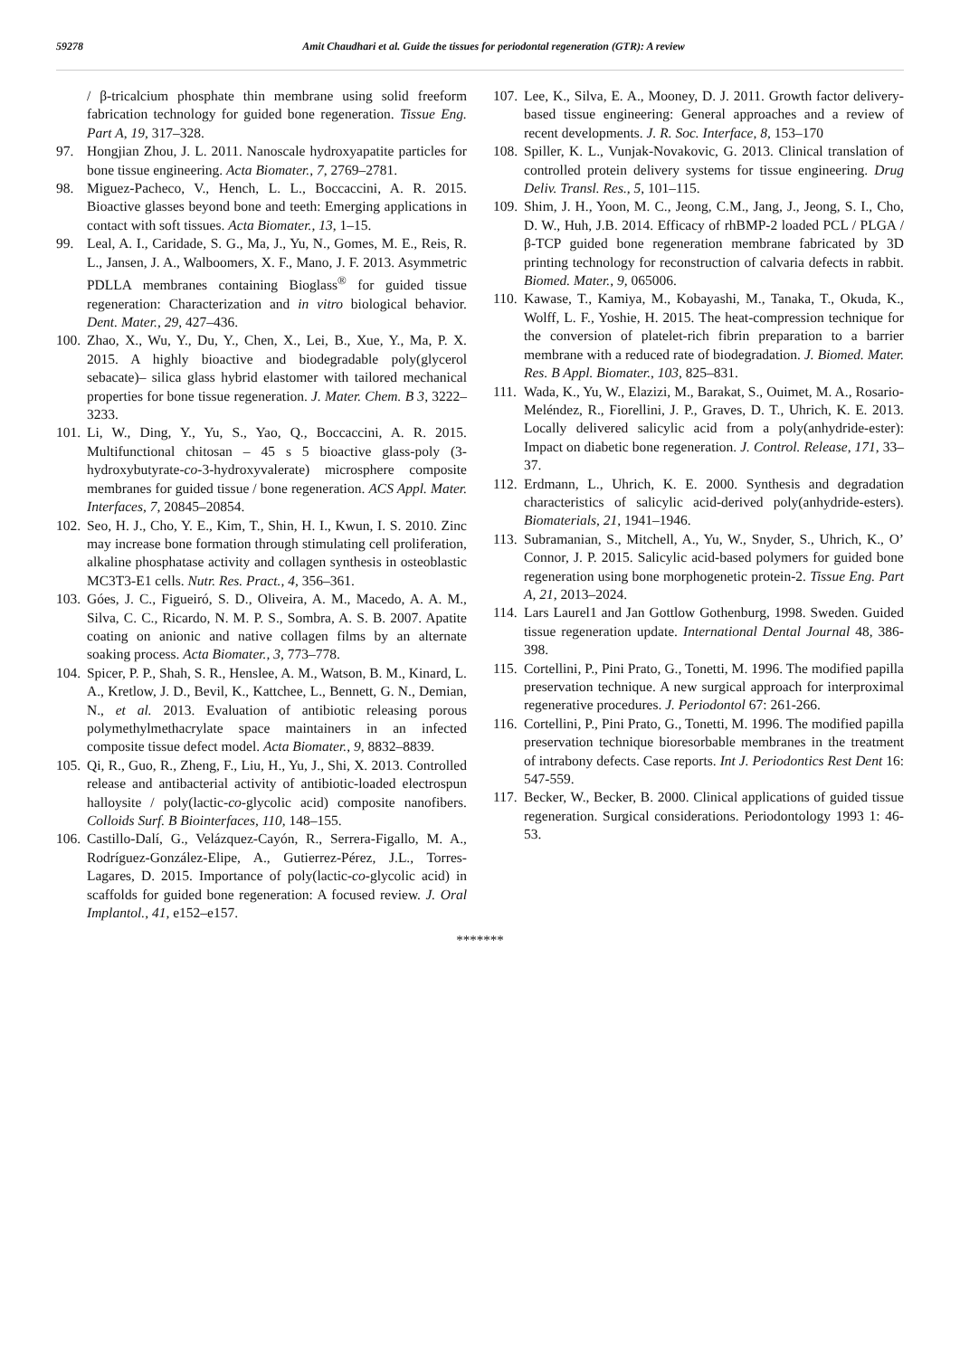59278 Amit Chaudhari et al. Guide the tissues for periodontal regeneration (GTR): A review
/ β-tricalcium phosphate thin membrane using solid freeform fabrication technology for guided bone regeneration. Tissue Eng. Part A, 19, 317–328.
97. Hongjian Zhou, J. L. 2011. Nanoscale hydroxyapatite particles for bone tissue engineering. Acta Biomater., 7, 2769–2781.
98. Miguez-Pacheco, V., Hench, L. L., Boccaccini, A. R. 2015. Bioactive glasses beyond bone and teeth: Emerging applications in contact with soft tissues. Acta Biomater., 13, 1–15.
99. Leal, A. I., Caridade, S. G., Ma, J., Yu, N., Gomes, M. E., Reis, R. L., Jansen, J. A., Walboomers, X. F., Mano, J. F. 2013. Asymmetric PDLLA membranes containing Bioglass<sup>®</sup> for guided tissue regeneration: Characterization and in vitro biological behavior. Dent. Mater., 29, 427–436.
100. Zhao, X., Wu, Y., Du, Y., Chen, X., Lei, B., Xue, Y., Ma, P. X. 2015. A highly bioactive and biodegradable poly(glycerol sebacate)– silica glass hybrid elastomer with tailored mechanical properties for bone tissue regeneration. J. Mater. Chem. B 3, 3222–3233.
101. Li, W., Ding, Y., Yu, S., Yao, Q., Boccaccini, A. R. 2015. Multifunctional chitosan – 45 s 5 bioactive glass-poly (3-hydroxybutyrate-co-3-hydroxyvalerate) microsphere composite membranes for guided tissue / bone regeneration. ACS Appl. Mater. Interfaces, 7, 20845–20854.
102. Seo, H. J., Cho, Y. E., Kim, T., Shin, H. I., Kwun, I. S. 2010. Zinc may increase bone formation through stimulating cell proliferation, alkaline phosphatase activity and collagen synthesis in osteoblastic MC3T3-E1 cells. Nutr. Res. Pract., 4, 356–361.
103. Góes, J. C., Figueiró, S. D., Oliveira, A. M., Macedo, A. A. M., Silva, C. C., Ricardo, N. M. P. S., Sombra, A. S. B. 2007. Apatite coating on anionic and native collagen films by an alternate soaking process. Acta Biomater., 3, 773–778.
104. Spicer, P. P., Shah, S. R., Henslee, A. M., Watson, B. M., Kinard, L. A., Kretlow, J. D., Bevil, K., Kattchee, L., Bennett, G. N., Demian, N., et al. 2013. Evaluation of antibiotic releasing porous polymethylmethacrylate space maintainers in an infected composite tissue defect model. Acta Biomater., 9, 8832–8839.
105. Qi, R., Guo, R., Zheng, F., Liu, H., Yu, J., Shi, X. 2013. Controlled release and antibacterial activity of antibiotic-loaded electrospun halloysite / poly(lactic-co-glycolic acid) composite nanofibers. Colloids Surf. B Biointerfaces, 110, 148–155.
106. Castillo-Dalí, G., Velázquez-Cayón, R., Serrera-Figallo, M. A., Rodríguez-González-Elipe, A., Gutierrez-Pérez, J.L., Torres-Lagares, D. 2015. Importance of poly(lactic-co-glycolic acid) in scaffolds for guided bone regeneration: A focused review. J. Oral Implantol., 41, e152–e157.
107. Lee, K., Silva, E. A., Mooney, D. J. 2011. Growth factor delivery-based tissue engineering: General approaches and a review of recent developments. J. R. Soc. Interface, 8, 153–170
108. Spiller, K. L., Vunjak-Novakovic, G. 2013. Clinical translation of controlled protein delivery systems for tissue engineering. Drug Deliv. Transl. Res., 5, 101–115.
109. Shim, J. H., Yoon, M. C., Jeong, C.M., Jang, J., Jeong, S. I., Cho, D. W., Huh, J.B. 2014. Efficacy of rhBMP-2 loaded PCL / PLGA / β-TCP guided bone regeneration membrane fabricated by 3D printing technology for reconstruction of calvaria defects in rabbit. Biomed. Mater., 9, 065006.
110. Kawase, T., Kamiya, M., Kobayashi, M., Tanaka, T., Okuda, K., Wolff, L. F., Yoshie, H. 2015. The heat-compression technique for the conversion of platelet-rich fibrin preparation to a barrier membrane with a reduced rate of biodegradation. J. Biomed. Mater. Res. B Appl. Biomater., 103, 825–831.
111. Wada, K., Yu, W., Elazizi, M., Barakat, S., Ouimet, M. A., Rosario-Meléndez, R., Fiorellini, J. P., Graves, D. T., Uhrich, K. E. 2013. Locally delivered salicylic acid from a poly(anhydride-ester): Impact on diabetic bone regeneration. J. Control. Release, 171, 33–37.
112. Erdmann, L., Uhrich, K. E. 2000. Synthesis and degradation characteristics of salicylic acid-derived poly(anhydride-esters). Biomaterials, 21, 1941–1946.
113. Subramanian, S., Mitchell, A., Yu, W., Snyder, S., Uhrich, K., O’ Connor, J. P. 2015. Salicylic acid-based polymers for guided bone regeneration using bone morphogenetic protein-2. Tissue Eng. Part A, 21, 2013–2024.
114. Lars Laurel1 and Jan Gottlow Gothenburg, 1998. Sweden. Guided tissue regeneration update. International Dental Journal 48, 386-398.
115. Cortellini, P., Pini Prato, G., Tonetti, M. 1996. The modified papilla preservation technique. A new surgical approach for interproximal regenerative procedures. J. Periodontol 67: 261-266.
116. Cortellini, P., Pini Prato, G., Tonetti, M. 1996. The modified papilla preservation technique bioresorbable membranes in the treatment of intrabony defects. Case reports. Int J. Periodontics Rest Dent 16: 547-559.
117. Becker, W., Becker, B. 2000. Clinical applications of guided tissue regeneration. Surgical considerations. Periodontology 1993 1: 46-53.
*******